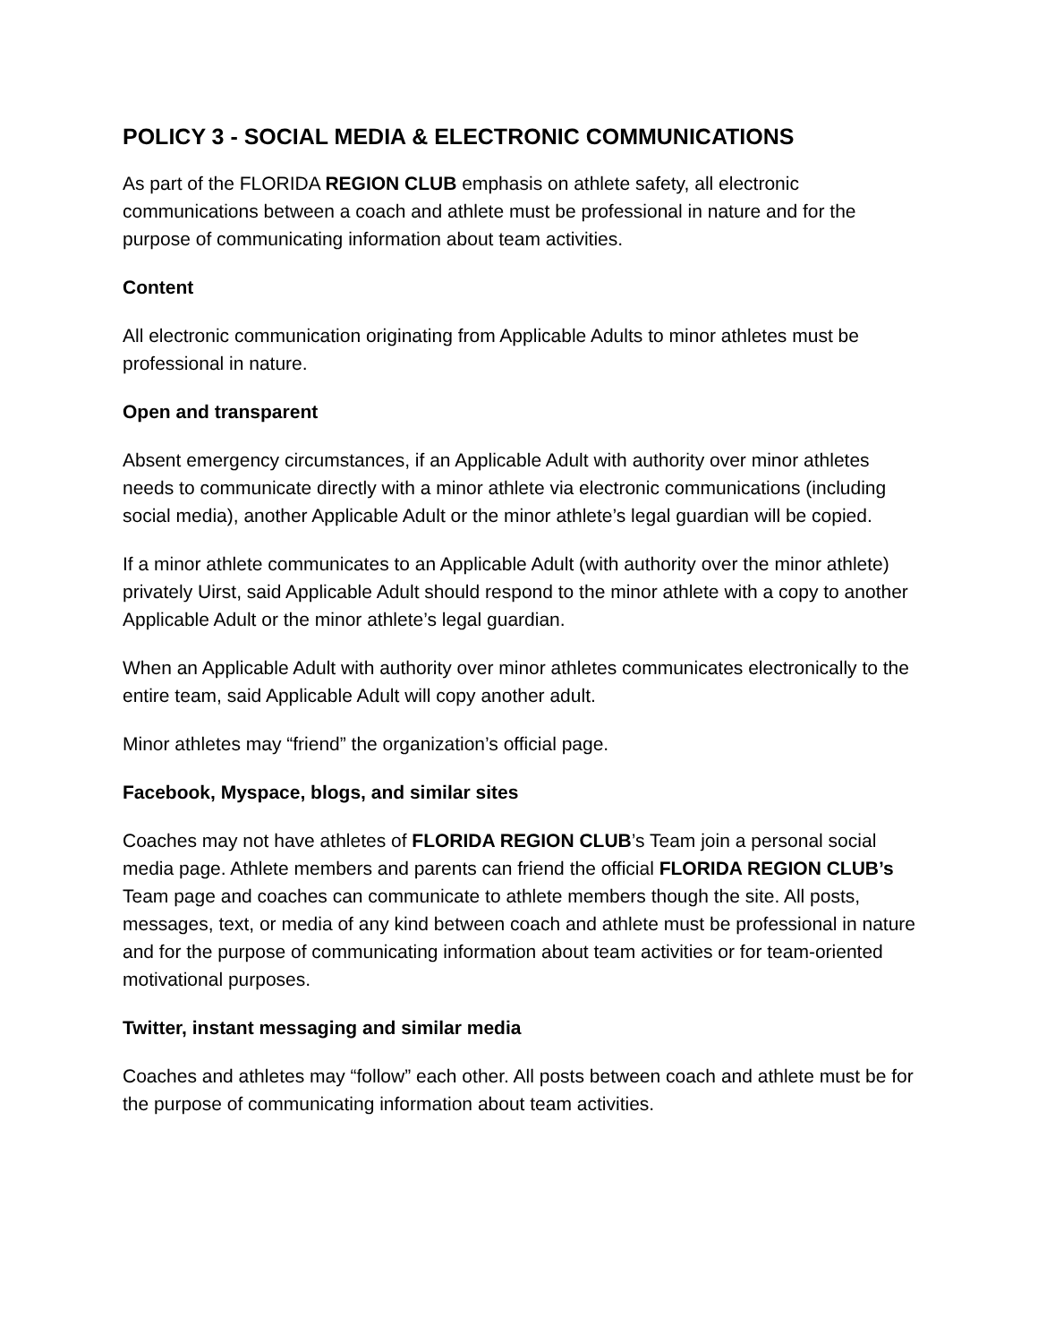POLICY 3 - SOCIAL MEDIA & ELECTRONIC COMMUNICATIONS
As part of the FLORIDA REGION CLUB emphasis on athlete safety, all electronic communications between a coach and athlete must be professional in nature and for the purpose of communicating information about team activities.
Content
All electronic communication originating from Applicable Adults to minor athletes must be professional in nature.
Open and transparent
Absent emergency circumstances, if an Applicable Adult with authority over minor athletes needs to communicate directly with a minor athlete via electronic communications (including social media), another Applicable Adult or the minor athlete’s legal guardian will be copied.
If a minor athlete communicates to an Applicable Adult (with authority over the minor athlete) privately Uirst, said Applicable Adult should respond to the minor athlete with a copy to another Applicable Adult or the minor athlete’s legal guardian.
When an Applicable Adult with authority over minor athletes communicates electronically to the entire team, said Applicable Adult will copy another adult.
Minor athletes may “friend” the organization’s official page.
Facebook, Myspace, blogs, and similar sites
Coaches may not have athletes of FLORIDA REGION CLUB’s Team join a personal social media page. Athlete members and parents can friend the official FLORIDA REGION CLUB’s Team page and coaches can communicate to athlete members though the site. All posts, messages, text, or media of any kind between coach and athlete must be professional in nature and for the purpose of communicating information about team activities or for team-oriented motivational purposes.
Twitter, instant messaging and similar media
Coaches and athletes may “follow” each other. All posts between coach and athlete must be for the purpose of communicating information about team activities.